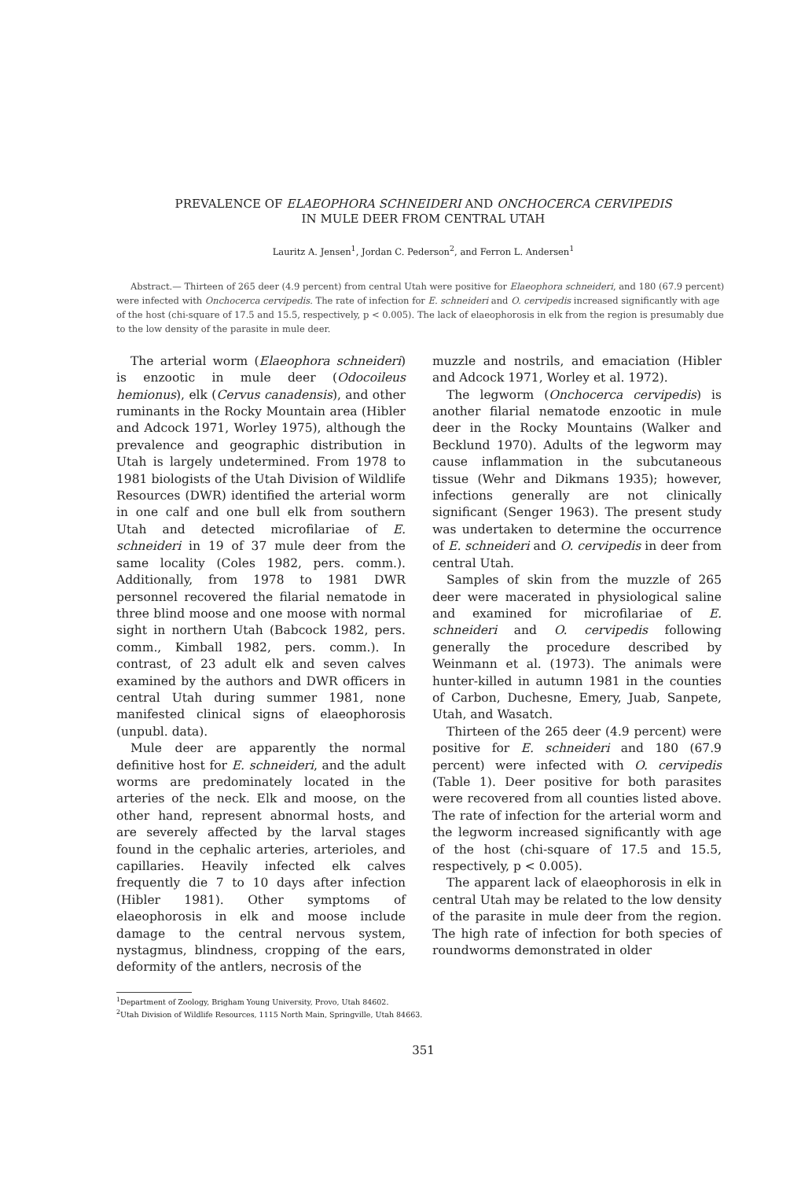PREVALENCE OF ELAEOPHORA SCHNEIDERI AND ONCHOCERCA CERVIPEDIS
IN MULE DEER FROM CENTRAL UTAH
Lauritz A. Jensen<sup>1</sup>, Jordan C. Pederson<sup>2</sup>, and Ferron L. Andersen<sup>1</sup>
Abstract.— Thirteen of 265 deer (4.9 percent) from central Utah were positive for Elaeophora schneideri, and 180 (67.9 percent) were infected with Onchocerca cervipedis. The rate of infection for E. schneideri and O. cervipedis increased significantly with age of the host (chi-square of 17.5 and 15.5, respectively, p < 0.005). The lack of elaeophorosis in elk from the region is presumably due to the low density of the parasite in mule deer.
The arterial worm (Elaeophora schneideri) is enzootic in mule deer (Odocoileus hemionus), elk (Cervus canadensis), and other ruminants in the Rocky Mountain area (Hibler and Adcock 1971, Worley 1975), although the prevalence and geographic distribution in Utah is largely undetermined. From 1978 to 1981 biologists of the Utah Division of Wildlife Resources (DWR) identified the arterial worm in one calf and one bull elk from southern Utah and detected microfilariae of E. schneideri in 19 of 37 mule deer from the same locality (Coles 1982, pers. comm.). Additionally, from 1978 to 1981 DWR personnel recovered the filarial nematode in three blind moose and one moose with normal sight in northern Utah (Babcock 1982, pers. comm., Kimball 1982, pers. comm.). In contrast, of 23 adult elk and seven calves examined by the authors and DWR officers in central Utah during summer 1981, none manifested clinical signs of elaeophorosis (unpubl. data).
Mule deer are apparently the normal definitive host for E. schneideri, and the adult worms are predominately located in the arteries of the neck. Elk and moose, on the other hand, represent abnormal hosts, and are severely affected by the larval stages found in the cephalic arteries, arterioles, and capillaries. Heavily infected elk calves frequently die 7 to 10 days after infection (Hibler 1981). Other symptoms of elaeophorosis in elk and moose include damage to the central nervous system, nystagmus, blindness, cropping of the ears, deformity of the antlers, necrosis of the
muzzle and nostrils, and emaciation (Hibler and Adcock 1971, Worley et al. 1972).
The legworm (Onchocerca cervipedis) is another filarial nematode enzootic in mule deer in the Rocky Mountains (Walker and Becklund 1970). Adults of the legworm may cause inflammation in the subcutaneous tissue (Wehr and Dikmans 1935); however, infections generally are not clinically significant (Senger 1963). The present study was undertaken to determine the occurrence of E. schneideri and O. cervipedis in deer from central Utah.
Samples of skin from the muzzle of 265 deer were macerated in physiological saline and examined for microfilariae of E. schneideri and O. cervipedis following generally the procedure described by Weinmann et al. (1973). The animals were hunter-killed in autumn 1981 in the counties of Carbon, Duchesne, Emery, Juab, Sanpete, Utah, and Wasatch.
Thirteen of the 265 deer (4.9 percent) were positive for E. schneideri and 180 (67.9 percent) were infected with O. cervipedis (Table 1). Deer positive for both parasites were recovered from all counties listed above. The rate of infection for the arterial worm and the legworm increased significantly with age of the host (chi-square of 17.5 and 15.5, respectively, p < 0.005).
The apparent lack of elaeophorosis in elk in central Utah may be related to the low density of the parasite in mule deer from the region. The high rate of infection for both species of roundworms demonstrated in older
<sup>1</sup> Department of Zoology, Brigham Young University, Provo, Utah 84602.
<sup>2</sup> Utah Division of Wildlife Resources, 1115 North Main, Springville, Utah 84663.
351